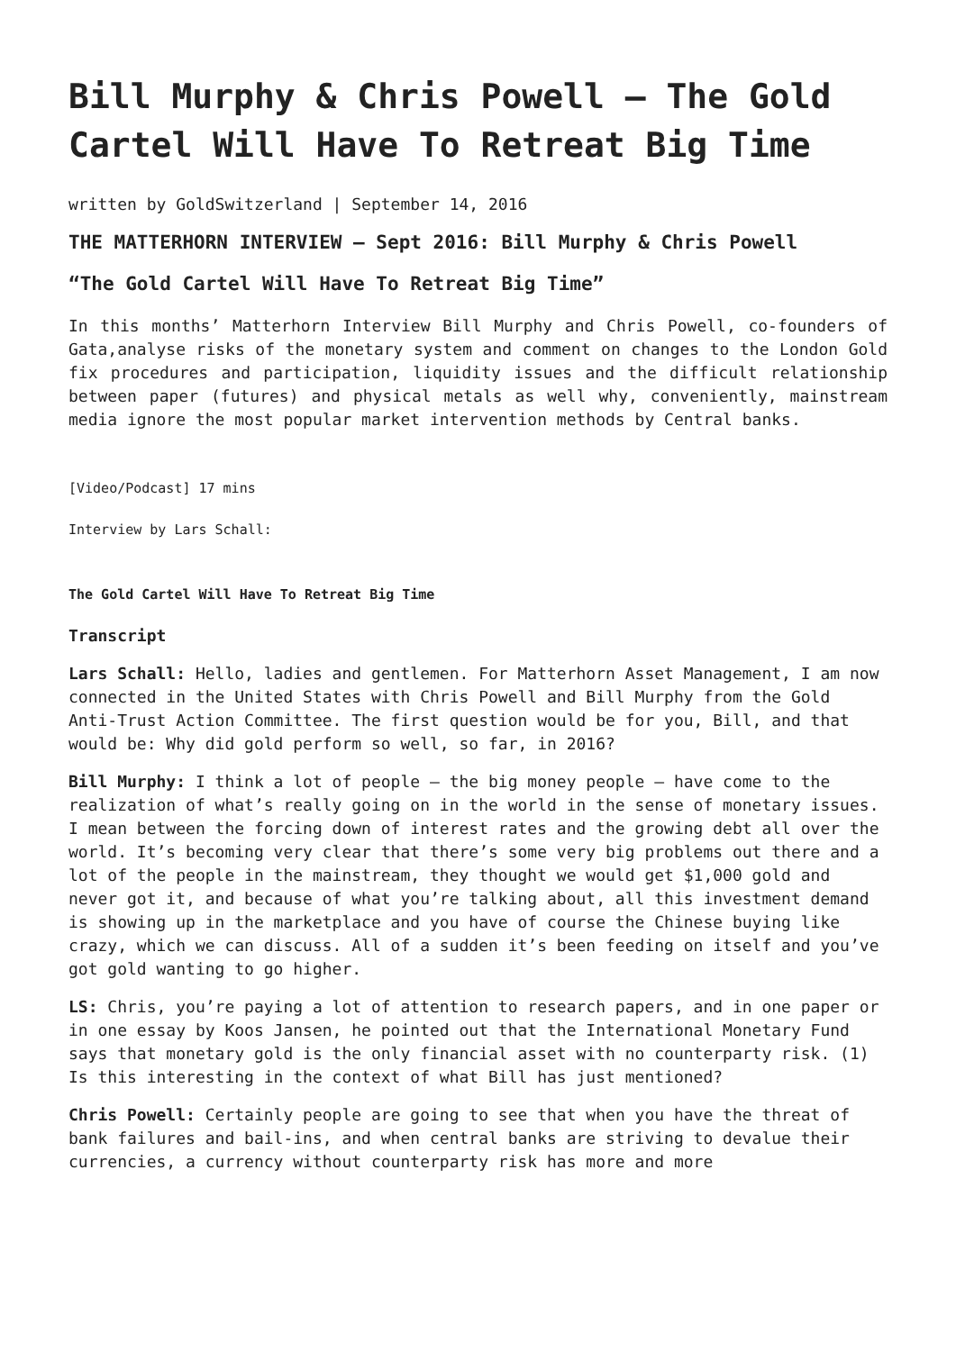Bill Murphy & Chris Powell – The Gold Cartel Will Have To Retreat Big Time
written by GoldSwitzerland | September 14, 2016
THE MATTERHORN INTERVIEW – Sept 2016: Bill Murphy & Chris Powell
“The Gold Cartel Will Have To Retreat Big Time”
In this months’ Matterhorn Interview Bill Murphy and Chris Powell, co-founders of Gata,analyse risks of the monetary system and comment on changes to the London Gold fix procedures and participation, liquidity issues and the difficult relationship between paper (futures) and physical metals as well why, conveniently, mainstream media ignore the most popular market intervention methods by Central banks.
[Video/Podcast] 17 mins
Interview by Lars Schall:
The Gold Cartel Will Have To Retreat Big Time
Transcript
Lars Schall: Hello, ladies and gentlemen. For Matterhorn Asset Management, I am now connected in the United States with Chris Powell and Bill Murphy from the Gold Anti-Trust Action Committee. The first question would be for you, Bill, and that would be: Why did gold perform so well, so far, in 2016?
Bill Murphy: I think a lot of people – the big money people – have come to the realization of what’s really going on in the world in the sense of monetary issues. I mean between the forcing down of interest rates and the growing debt all over the world. It’s becoming very clear that there’s some very big problems out there and a lot of the people in the mainstream, they thought we would get $1,000 gold and never got it, and because of what you’re talking about, all this investment demand is showing up in the marketplace and you have of course the Chinese buying like crazy, which we can discuss. All of a sudden it’s been feeding on itself and you’ve got gold wanting to go higher.
LS: Chris, you’re paying a lot of attention to research papers, and in one paper or in one essay by Koos Jansen, he pointed out that the International Monetary Fund says that monetary gold is the only financial asset with no counterparty risk. (1) Is this interesting in the context of what Bill has just mentioned?
Chris Powell: Certainly people are going to see that when you have the threat of bank failures and bail-ins, and when central banks are striving to devalue their currencies, a currency without counterparty risk has more and more